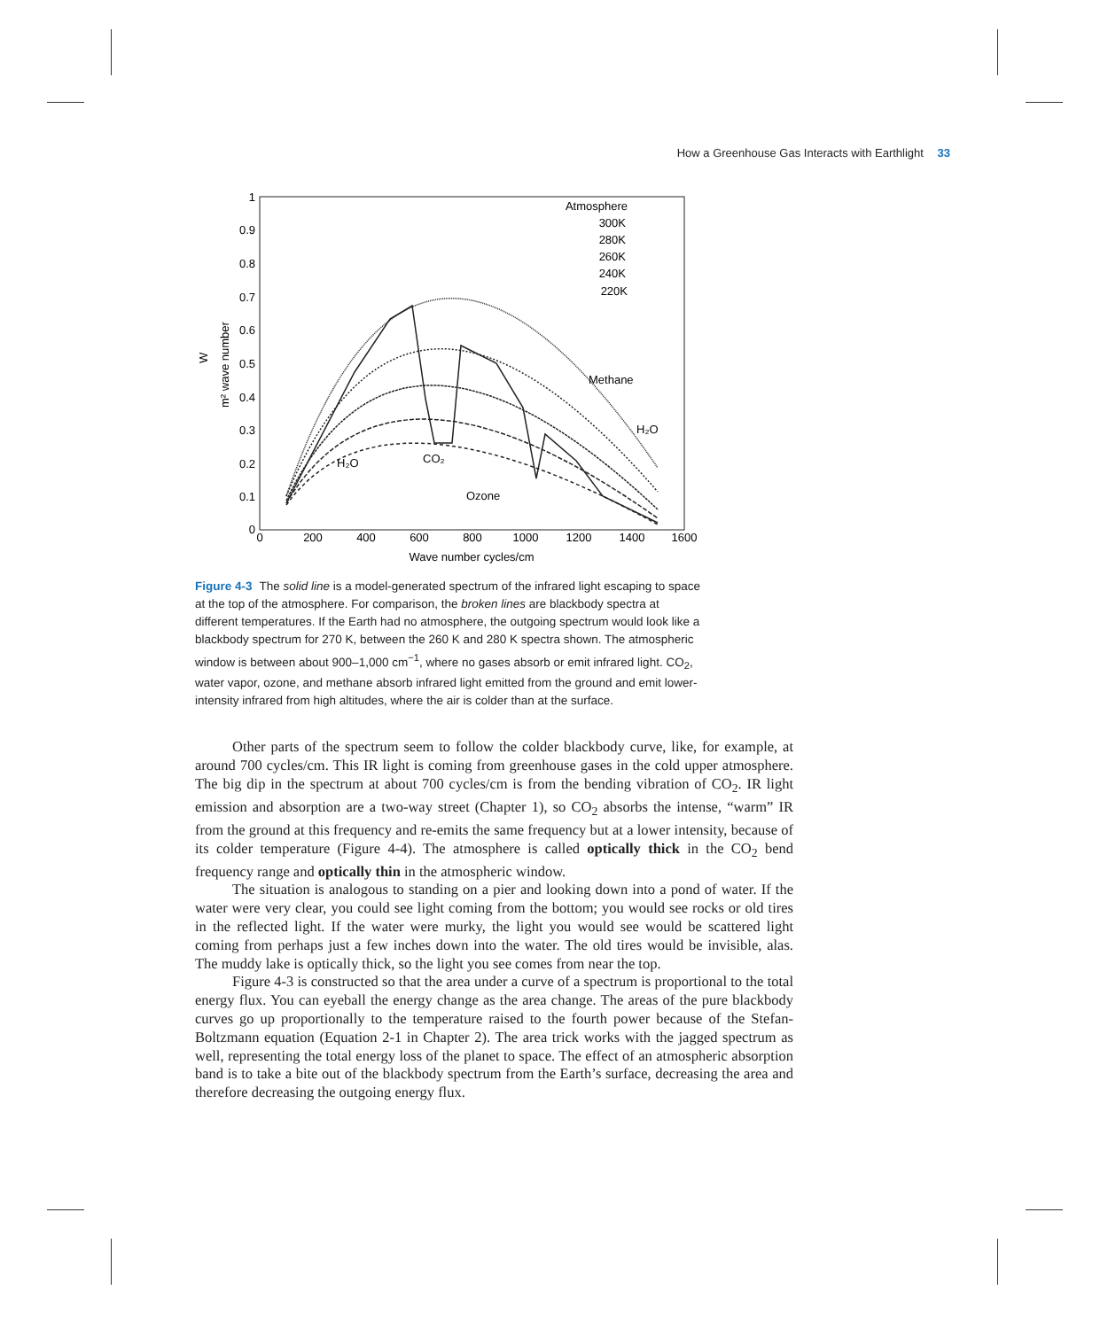How a Greenhouse Gas Interacts with Earthlight 33
1
0.9
0.8
0.7
0.6
0.5
0.4
0.3
0.2
0.1
0
0
200
400
600
800
1000
1200
1400
1600
Wave number cycles/cm
W
m² wave number
Atmosphere
300K
280K
260K
240K
220K
H₂O
CO₂
Ozone
Methane
H₂O
Figure 4-3 The solid line is a model-generated spectrum of the infrared light escaping to space at the top of the atmosphere. For comparison, the broken lines are blackbody spectra at different temperatures. If the Earth had no atmosphere, the outgoing spectrum would look like a blackbody spectrum for 270 K, between the 260 K and 280 K spectra shown. The atmospheric window is between about 900–1,000 cm<sup>−1</sup>, where no gases absorb or emit infrared light. CO<sub>2</sub>, water vapor, ozone, and methane absorb infrared light emitted from the ground and emit lower-intensity infrared from high altitudes, where the air is colder than at the surface.
Other parts of the spectrum seem to follow the colder blackbody curve, like, for example, at around 700 cycles/cm. This IR light is coming from greenhouse gases in the cold upper atmosphere. The big dip in the spectrum at about 700 cycles/cm is from the bending vibration of CO<sub>2</sub>. IR light emission and absorption are a two-way street (Chapter 1), so CO<sub>2</sub> absorbs the intense, “warm” IR from the ground at this frequency and re-emits the same frequency but at a lower intensity, because of its colder temperature (Figure 4-4). The atmosphere is called optically thick in the CO<sub>2</sub> bend frequency range and optically thin in the atmospheric window.
The situation is analogous to standing on a pier and looking down into a pond of water. If the water were very clear, you could see light coming from the bottom; you would see rocks or old tires in the reflected light. If the water were murky, the light you would see would be scattered light coming from perhaps just a few inches down into the water. The old tires would be invisible, alas. The muddy lake is optically thick, so the light you see comes from near the top.
Figure 4-3 is constructed so that the area under a curve of a spectrum is proportional to the total energy flux. You can eyeball the energy change as the area change. The areas of the pure blackbody curves go up proportionally to the temperature raised to the fourth power because of the Stefan-Boltzmann equation (Equation 2-1 in Chapter 2). The area trick works with the jagged spectrum as well, representing the total energy loss of the planet to space. The effect of an atmospheric absorption band is to take a bite out of the blackbody spectrum from the Earth’s surface, decreasing the area and therefore decreasing the outgoing energy flux.